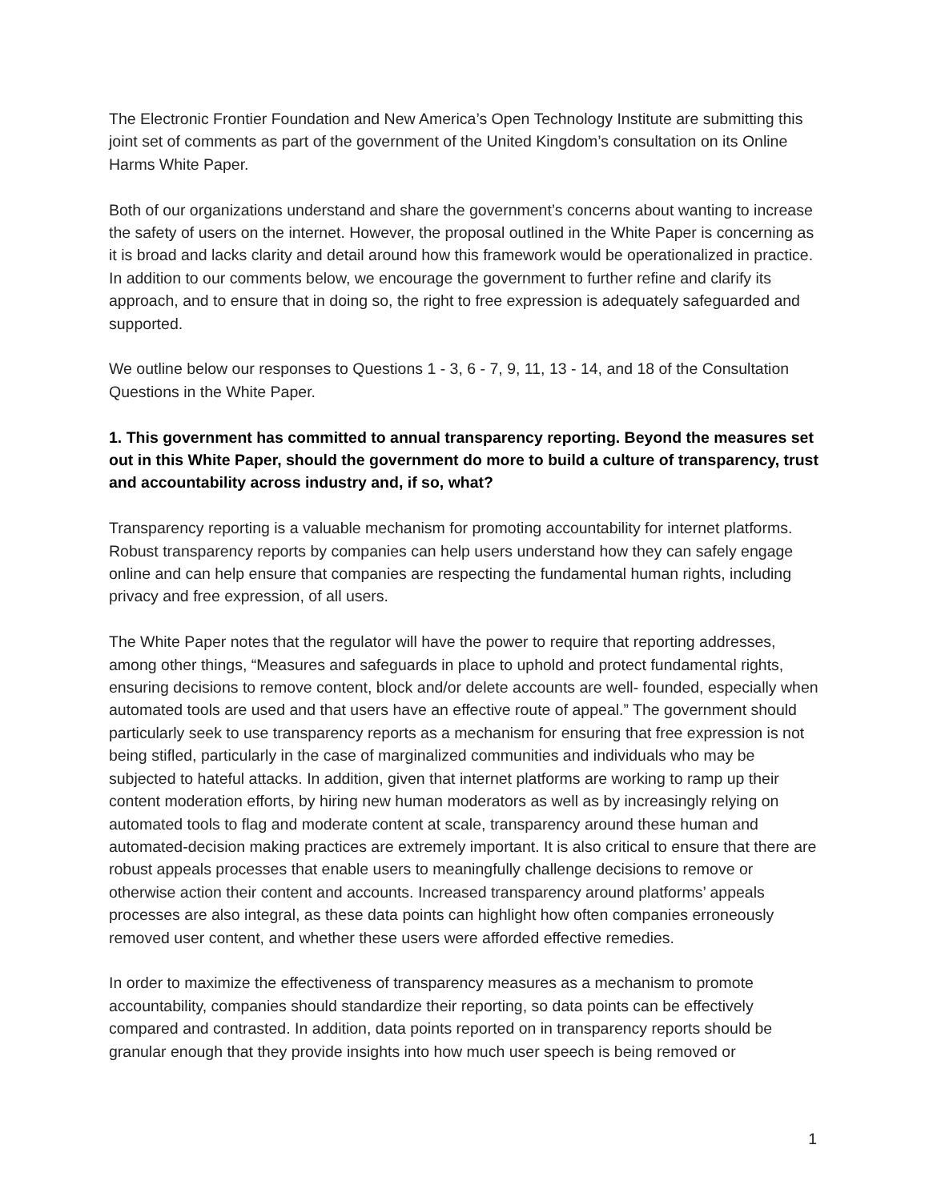The Electronic Frontier Foundation and New America’s Open Technology Institute are submitting this joint set of comments as part of the government of the United Kingdom’s consultation on its Online Harms White Paper.
Both of our organizations understand and share the government’s concerns about wanting to increase the safety of users on the internet. However, the proposal outlined in the White Paper is concerning as it is broad and lacks clarity and detail around how this framework would be operationalized in practice. In addition to our comments below, we encourage the government to further refine and clarify its approach, and to ensure that in doing so, the right to free expression is adequately safeguarded and supported.
We outline below our responses to Questions 1 - 3, 6 - 7, 9, 11, 13 - 14, and 18 of the Consultation Questions in the White Paper.
1. This government has committed to annual transparency reporting. Beyond the measures set out in this White Paper, should the government do more to build a culture of transparency, trust and accountability across industry and, if so, what?
Transparency reporting is a valuable mechanism for promoting accountability for internet platforms. Robust transparency reports by companies can help users understand how they can safely engage online and can help ensure that companies are respecting the fundamental human rights, including privacy and free expression, of all users.
The White Paper notes that the regulator will have the power to require that reporting addresses, among other things, “Measures and safeguards in place to uphold and protect fundamental rights, ensuring decisions to remove content, block and/or delete accounts are well- founded, especially when automated tools are used and that users have an effective route of appeal.” The government should particularly seek to use transparency reports as a mechanism for ensuring that free expression is not being stifled, particularly in the case of marginalized communities and individuals who may be subjected to hateful attacks. In addition, given that internet platforms are working to ramp up their content moderation efforts, by hiring new human moderators as well as by increasingly relying on automated tools to flag and moderate content at scale, transparency around these human and automated-decision making practices are extremely important. It is also critical to ensure that there are robust appeals processes that enable users to meaningfully challenge decisions to remove or otherwise action their content and accounts. Increased transparency around platforms’ appeals processes are also integral, as these data points can highlight how often companies erroneously removed user content, and whether these users were afforded effective remedies.
In order to maximize the effectiveness of transparency measures as a mechanism to promote accountability, companies should standardize their reporting, so data points can be effectively compared and contrasted. In addition, data points reported on in transparency reports should be granular enough that they provide insights into how much user speech is being removed or
1